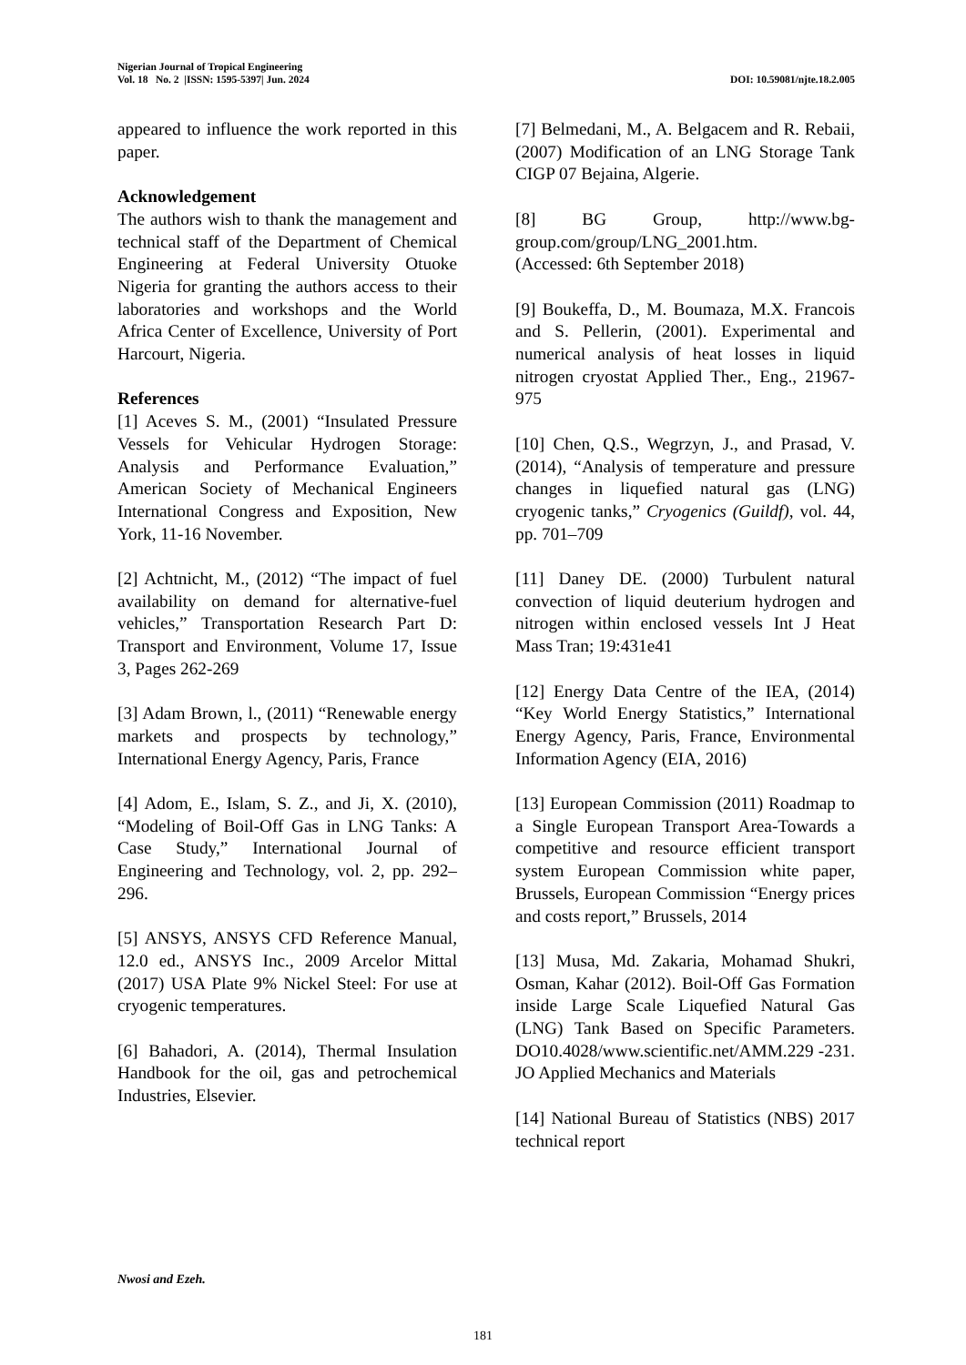Nigerian Journal of Tropical Engineering
Vol. 18 No. 2 |ISSN: 1595-5397| Jun. 2024 DOI: 10.59081/njte.18.2.005
appeared to influence the work reported in this paper.
Acknowledgement
The authors wish to thank the management and technical staff of the Department of Chemical Engineering at Federal University Otuoke Nigeria for granting the authors access to their laboratories and workshops and the World Africa Center of Excellence, University of Port Harcourt, Nigeria.
References
[1] Aceves S. M., (2001) “Insulated Pressure Vessels for Vehicular Hydrogen Storage: Analysis and Performance Evaluation,” American Society of Mechanical Engineers International Congress and Exposition, New York, 11-16 November.
[2] Achtnicht, M., (2012) “The impact of fuel availability on demand for alternative-fuel vehicles,” Transportation Research Part D: Transport and Environment, Volume 17, Issue 3, Pages 262-269
[3] Adam Brown, l., (2011) “Renewable energy markets and prospects by technology,” International Energy Agency, Paris, France
[4] Adom, E., Islam, S. Z., and Ji, X. (2010), “Modeling of Boil-Off Gas in LNG Tanks: A Case Study,” International Journal of Engineering and Technology, vol. 2, pp. 292–296.
[5] ANSYS, ANSYS CFD Reference Manual, 12.0 ed., ANSYS Inc., 2009 Arcelor Mittal (2017) USA Plate 9% Nickel Steel: For use at cryogenic temperatures.
[6] Bahadori, A. (2014), Thermal Insulation Handbook for the oil, gas and petrochemical Industries, Elsevier.
[7] Belmedani, M., A. Belgacem and R. Rebaii, (2007) Modification of an LNG Storage Tank CIGP 07 Bejaina, Algerie.
[8] BG Group, http://www.bg-group.com/group/LNG_2001.htm.
(Accessed: 6th September 2018)
[9] Boukeffa, D., M. Boumaza, M.X. Francois and S. Pellerin, (2001). Experimental and numerical analysis of heat losses in liquid nitrogen cryostat Applied Ther., Eng., 21967-975
[10] Chen, Q.S., Wegrzyn, J., and Prasad, V. (2014), “Analysis of temperature and pressure changes in liquefied natural gas (LNG) cryogenic tanks,” Cryogenics (Guildf), vol. 44, pp. 701–709
[11] Daney DE. (2000) Turbulent natural convection of liquid deuterium hydrogen and nitrogen within enclosed vessels Int J Heat Mass Tran; 19:431e41
[12] Energy Data Centre of the IEA, (2014) “Key World Energy Statistics,” International Energy Agency, Paris, France, Environmental Information Agency (EIA, 2016)
[13] European Commission (2011) Roadmap to a Single European Transport Area-Towards a competitive and resource efficient transport system European Commission white paper, Brussels, European Commission “Energy prices and costs report,” Brussels, 2014
[13] Musa, Md. Zakaria, Mohamad Shukri, Osman, Kahar (2012). Boil-Off Gas Formation inside Large Scale Liquefied Natural Gas (LNG) Tank Based on Specific Parameters. DO10.4028/www.scientific.net/AMM.229 -231. JO Applied Mechanics and Materials
[14] National Bureau of Statistics (NBS) 2017 technical report
Nwosi and Ezeh.
181